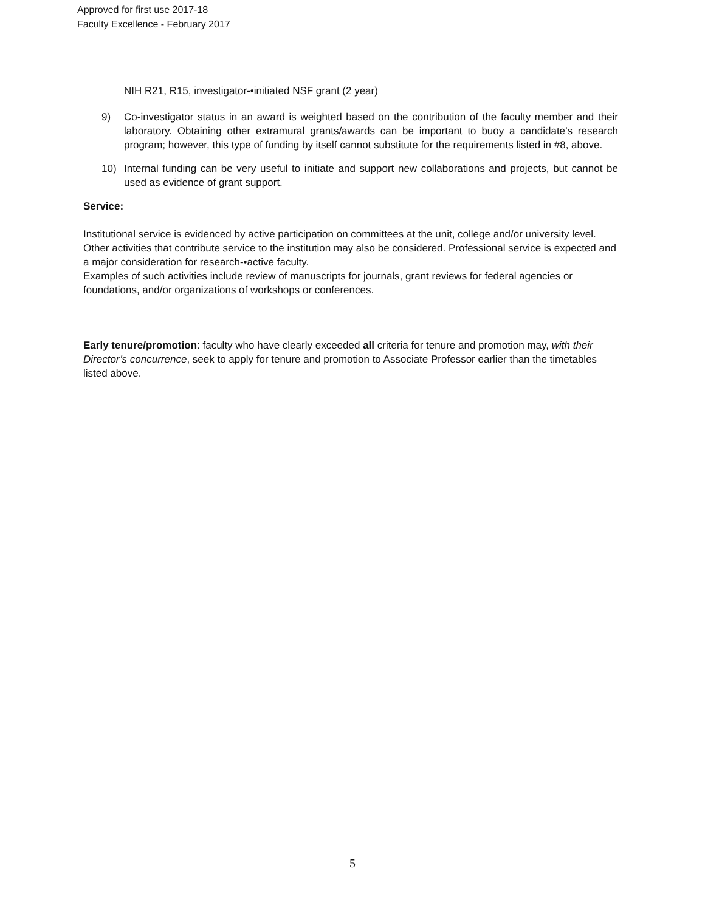Approved for first use 2017-18
Faculty Excellence - February 2017
NIH R21, R15, investigator-•initiated NSF grant (2 year)
9) Co-investigator status in an award is weighted based on the contribution of the faculty member and their laboratory. Obtaining other extramural grants/awards can be important to buoy a candidate’s research program; however, this type of funding by itself cannot substitute for the requirements listed in #8, above.
10) Internal funding can be very useful to initiate and support new collaborations and projects, but cannot be used as evidence of grant support.
Service:
Institutional service is evidenced by active participation on committees at the unit, college and/or university level. Other activities that contribute service to the institution may also be considered. Professional service is expected and a major consideration for research-•active faculty.
Examples of such activities include review of manuscripts for journals, grant reviews for federal agencies or foundations, and/or organizations of workshops or conferences.
Early tenure/promotion: faculty who have clearly exceeded all criteria for tenure and promotion may, with their Director’s concurrence, seek to apply for tenure and promotion to Associate Professor earlier than the timetables listed above.
5